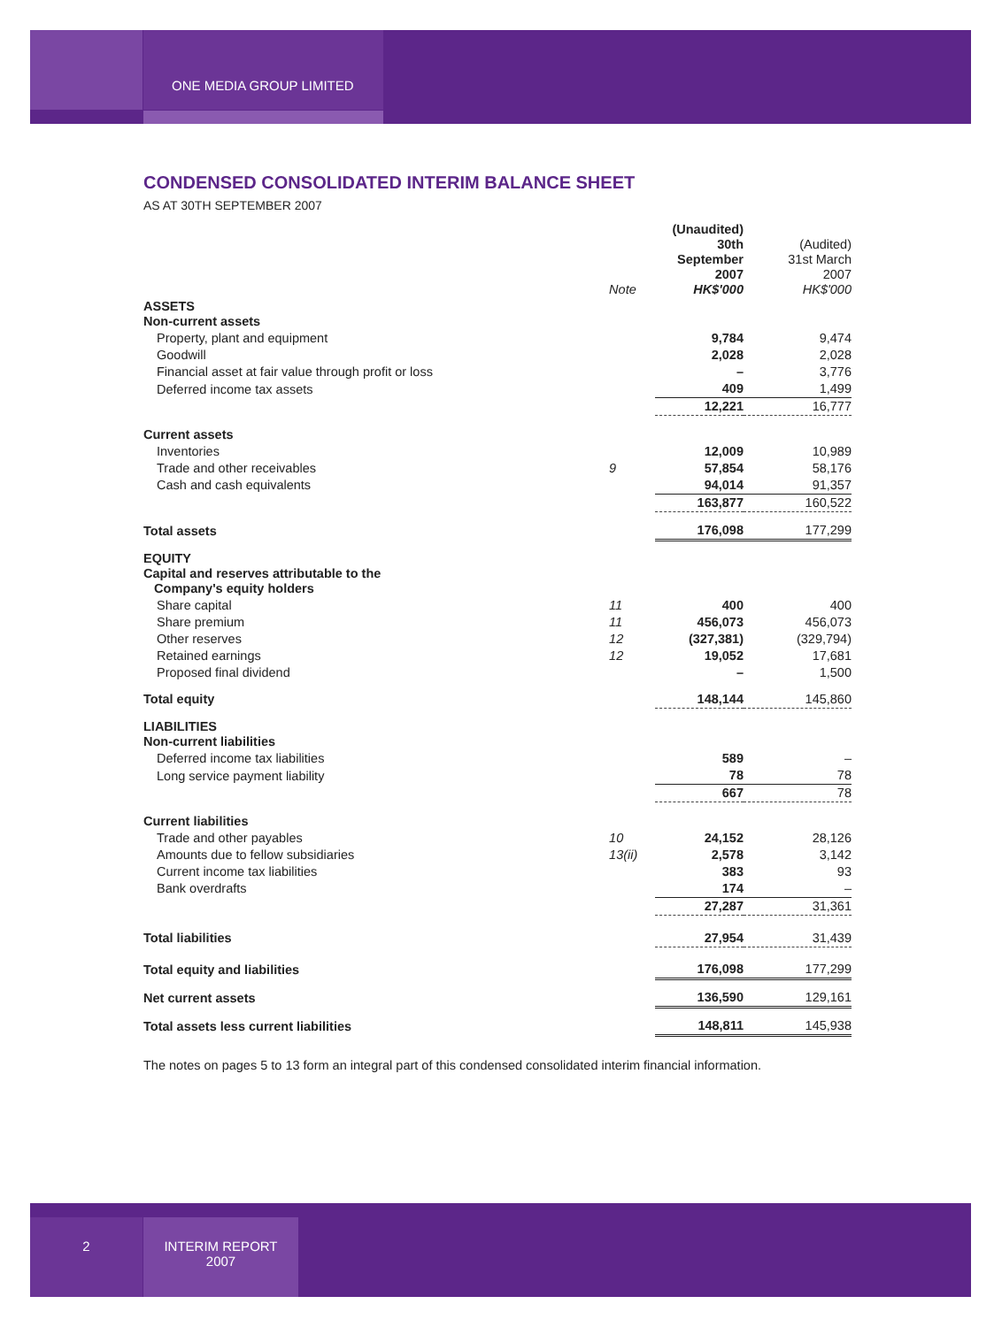ONE MEDIA GROUP LIMITED
CONDENSED CONSOLIDATED INTERIM BALANCE SHEET
AS AT 30TH SEPTEMBER 2007
| | Note | (Unaudited) 30th September 2007 HK$'000 | (Audited) 31st March 2007 HK$'000 |
| --- | --- | --- | --- |
| ASSETS Non-current assets | | | |
| Property, plant and equipment | | 9,784 | 9,474 |
| Goodwill | | 2,028 | 2,028 |
| Financial asset at fair value through profit or loss | | – | 3,776 |
| Deferred income tax assets | | 409 | 1,499 |
| | | 12,221 | 16,777 |
| Current assets | | | |
| Inventories | | 12,009 | 10,989 |
| Trade and other receivables | 9 | 57,854 | 58,176 |
| Cash and cash equivalents | | 94,014 | 91,357 |
| | | 163,877 | 160,522 |
| Total assets | | 176,098 | 177,299 |
| EQUITY Capital and reserves attributable to the Company's equity holders | | | |
| Share capital | 11 | 400 | 400 |
| Share premium | 11 | 456,073 | 456,073 |
| Other reserves | 12 | (327,381) | (329,794) |
| Retained earnings | 12 | 19,052 | 17,681 |
| Proposed final dividend | | – | 1,500 |
| Total equity | | 148,144 | 145,860 |
| LIABILITIES Non-current liabilities | | | |
| Deferred income tax liabilities | | 589 | – |
| Long service payment liability | | 78 | 78 |
| | | 667 | 78 |
| Current liabilities | | | |
| Trade and other payables | 10 | 24,152 | 28,126 |
| Amounts due to fellow subsidiaries | 13(ii) | 2,578 | 3,142 |
| Current income tax liabilities | | 383 | 93 |
| Bank overdrafts | | 174 | – |
| | | 27,287 | 31,361 |
| Total liabilities | | 27,954 | 31,439 |
| Total equity and liabilities | | 176,098 | 177,299 |
| Net current assets | | 136,590 | 129,161 |
| Total assets less current liabilities | | 148,811 | 145,938 |
The notes on pages 5 to 13 form an integral part of this condensed consolidated interim financial information.
2 INTERIM REPORT
2007